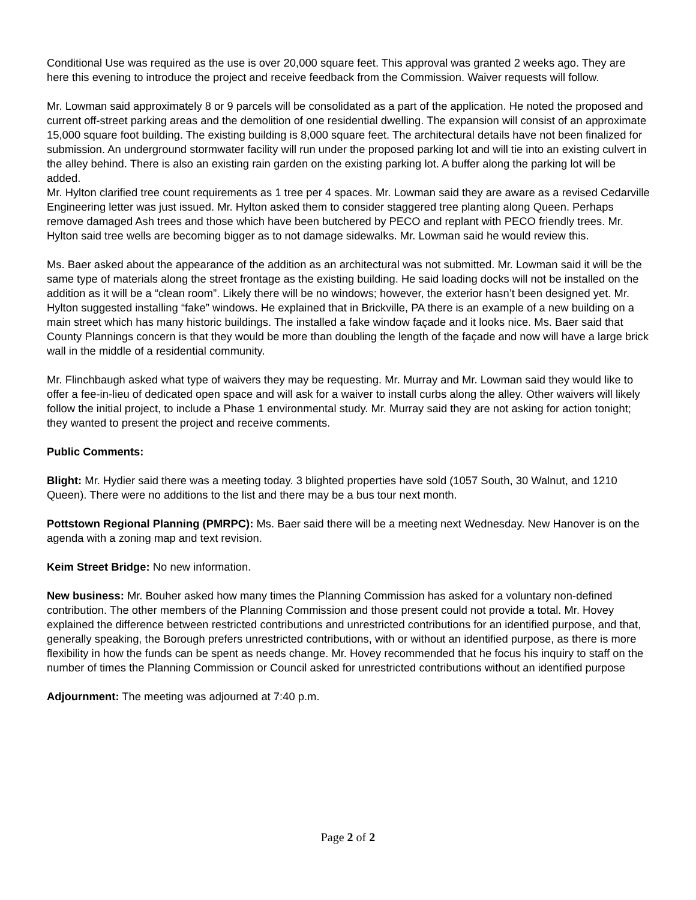Conditional Use was required as the use is over 20,000 square feet. This approval was granted 2 weeks ago. They are here this evening to introduce the project and receive feedback from the Commission. Waiver requests will follow.
Mr. Lowman said approximately 8 or 9 parcels will be consolidated as a part of the application. He noted the proposed and current off-street parking areas and the demolition of one residential dwelling. The expansion will consist of an approximate 15,000 square foot building. The existing building is 8,000 square feet. The architectural details have not been finalized for submission. An underground stormwater facility will run under the proposed parking lot and will tie into an existing culvert in the alley behind. There is also an existing rain garden on the existing parking lot. A buffer along the parking lot will be added.
Mr. Hylton clarified tree count requirements as 1 tree per 4 spaces. Mr. Lowman said they are aware as a revised Cedarville Engineering letter was just issued. Mr. Hylton asked them to consider staggered tree planting along Queen. Perhaps remove damaged Ash trees and those which have been butchered by PECO and replant with PECO friendly trees. Mr. Hylton said tree wells are becoming bigger as to not damage sidewalks. Mr. Lowman said he would review this.
Ms. Baer asked about the appearance of the addition as an architectural was not submitted. Mr. Lowman said it will be the same type of materials along the street frontage as the existing building. He said loading docks will not be installed on the addition as it will be a “clean room”. Likely there will be no windows; however, the exterior hasn’t been designed yet. Mr. Hylton suggested installing “fake” windows. He explained that in Brickville, PA there is an example of a new building on a main street which has many historic buildings. The installed a fake window façade and it looks nice. Ms. Baer said that County Plannings concern is that they would be more than doubling the length of the façade and now will have a large brick wall in the middle of a residential community.
Mr. Flinchbaugh asked what type of waivers they may be requesting. Mr. Murray and Mr. Lowman said they would like to offer a fee-in-lieu of dedicated open space and will ask for a waiver to install curbs along the alley. Other waivers will likely follow the initial project, to include a Phase 1 environmental study. Mr. Murray said they are not asking for action tonight; they wanted to present the project and receive comments.
Public Comments:
Blight: Mr. Hydier said there was a meeting today. 3 blighted properties have sold (1057 South, 30 Walnut, and 1210 Queen). There were no additions to the list and there may be a bus tour next month.
Pottstown Regional Planning (PMRPC): Ms. Baer said there will be a meeting next Wednesday. New Hanover is on the agenda with a zoning map and text revision.
Keim Street Bridge: No new information.
New business: Mr. Bouher asked how many times the Planning Commission has asked for a voluntary non-defined contribution. The other members of the Planning Commission and those present could not provide a total. Mr. Hovey explained the difference between restricted contributions and unrestricted contributions for an identified purpose, and that, generally speaking, the Borough prefers unrestricted contributions, with or without an identified purpose, as there is more flexibility in how the funds can be spent as needs change. Mr. Hovey recommended that he focus his inquiry to staff on the number of times the Planning Commission or Council asked for unrestricted contributions without an identified purpose
Adjournment: The meeting was adjourned at 7:40 p.m.
Page 2 of 2